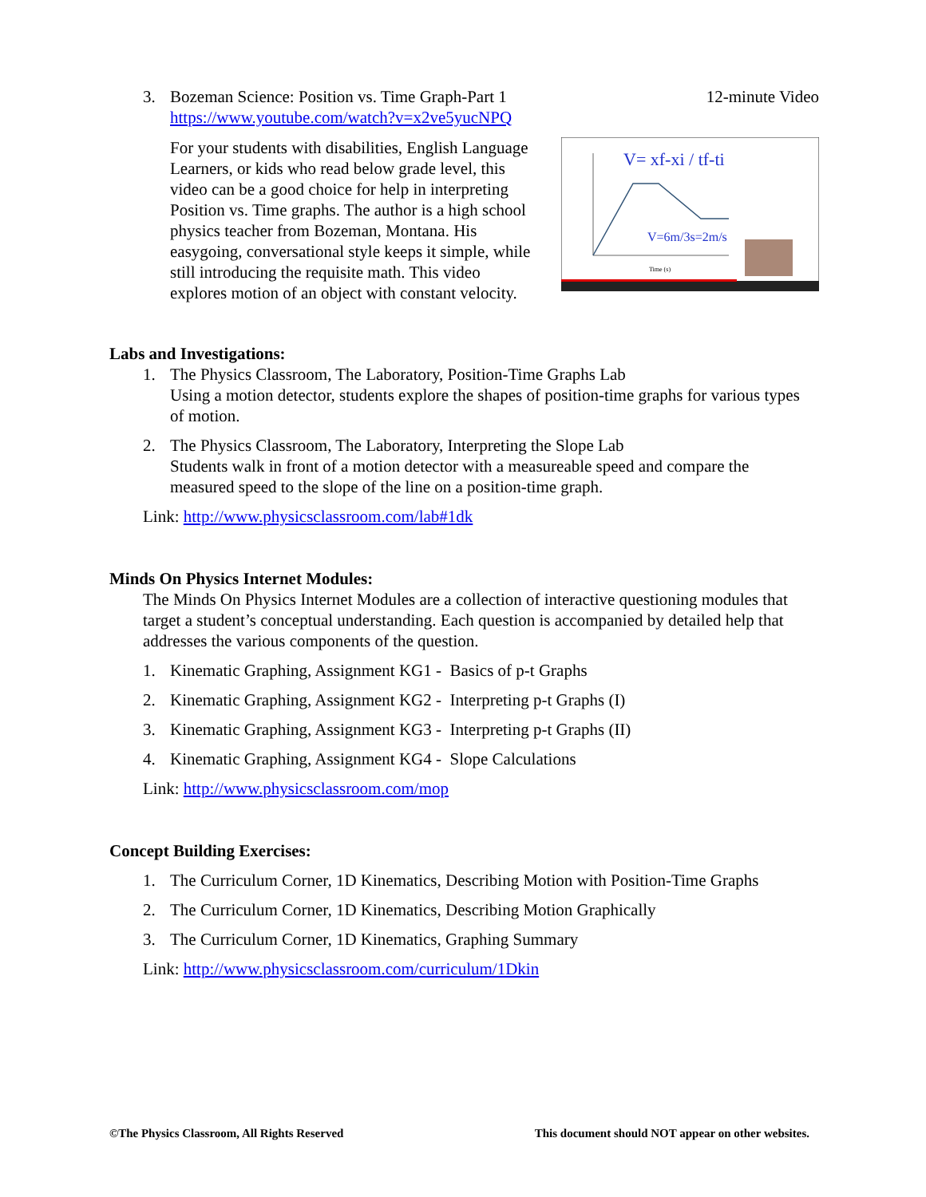3. Bozeman Science: Position vs. Time Graph-Part 1 12-minute Video
https://www.youtube.com/watch?v=x2ve5yucNPQ
For your students with disabilities, English Language Learners, or kids who read below grade level, this video can be a good choice for help in interpreting Position vs. Time graphs. The author is a high school physics teacher from Bozeman, Montana. His easygoing, conversational style keeps it simple, while still introducing the requisite math. This video explores motion of an object with constant velocity.
V= xf-xi / tf-ti
V=6m/3s=2m/s
Time (s)
Labs and Investigations:
1.
The Physics Classroom, The Laboratory, Position-Time Graphs Lab
Using a motion detector, students explore the shapes of position-time graphs for various types of motion.
2.
The Physics Classroom, The Laboratory, Interpreting the Slope Lab
Students walk in front of a motion detector with a measureable speed and compare the measured speed to the slope of the line on a position-time graph.
Link: http://www.physicsclassroom.com/lab#1dk
Minds On Physics Internet Modules:
The Minds On Physics Internet Modules are a collection of interactive questioning modules that target a student’s conceptual understanding. Each question is accompanied by detailed help that addresses the various components of the question.
1.
Kinematic Graphing, Assignment KG1 - Basics of p-t Graphs
2.
Kinematic Graphing, Assignment KG2 - Interpreting p-t Graphs (I)
3.
Kinematic Graphing, Assignment KG3 - Interpreting p-t Graphs (II)
4.
Kinematic Graphing, Assignment KG4 - Slope Calculations
Link: http://www.physicsclassroom.com/mop
Concept Building Exercises:
1.
The Curriculum Corner, 1D Kinematics, Describing Motion with Position-Time Graphs
2.
The Curriculum Corner, 1D Kinematics, Describing Motion Graphically
3.
The Curriculum Corner, 1D Kinematics, Graphing Summary
Link: http://www.physicsclassroom.com/curriculum/1Dkin
©The Physics Classroom, All Rights Reserved This document should NOT appear on other websites.